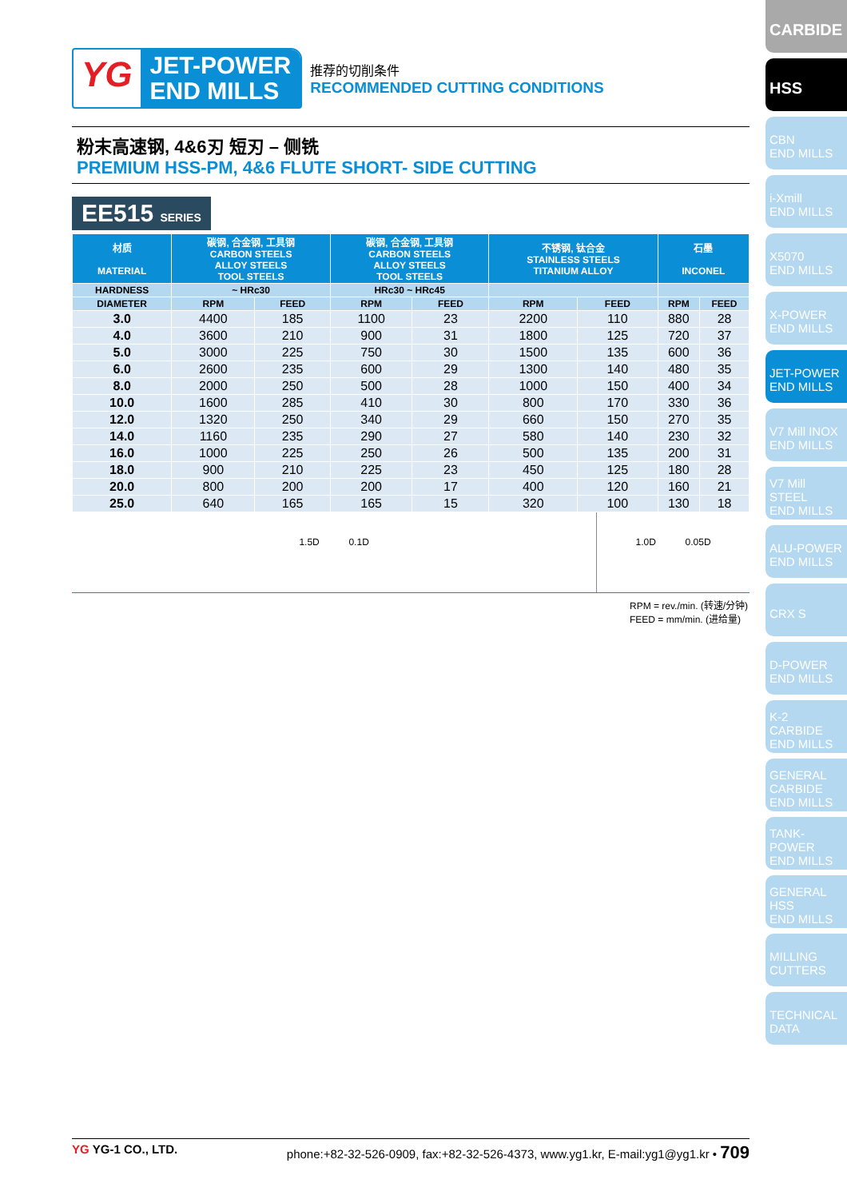YG
JET-POWER
END MILLS
推荐的切削条件
RECOMMENDED CUTTING CONDITIONS
粉末高速钢, 4&6刃 短刃 – 侧铣
PREMIUM HSS-PM, 4&6 FLUTE SHORT- SIDE CUTTING
EE515 SERIES
| 材质 MATERIAL | 碳钢, 合金钢, 工具钢 CARBON STEELS ALLOY STEELS TOOL STEELS | | 碳钢, 合金钢, 工具钢 CARBON STEELS ALLOY STEELS TOOL STEELS | | 不锈钢, 钛合金 STAINLESS STEELS TITANIUM ALLOY | | 石墨 INCONEL | |
| --- | --- | --- | --- | --- | --- | --- | --- | --- |
| HARDNESS | ~ HRc30 | | HRc30 ~ HRc45 | | | | | |
| DIAMETER | RPM | FEED | RPM | FEED | RPM | FEED | RPM | FEED |
| 3.0 | 4400 | 185 | 1100 | 23 | 2200 | 110 | 880 | 28 |
| 4.0 | 3600 | 210 | 900 | 31 | 1800 | 125 | 720 | 37 |
| 5.0 | 3000 | 225 | 750 | 30 | 1500 | 135 | 600 | 36 |
| 6.0 | 2600 | 235 | 600 | 29 | 1300 | 140 | 480 | 35 |
| 8.0 | 2000 | 250 | 500 | 28 | 1000 | 150 | 400 | 34 |
| 10.0 | 1600 | 285 | 410 | 30 | 800 | 170 | 330 | 36 |
| 12.0 | 1320 | 250 | 340 | 29 | 660 | 150 | 270 | 35 |
| 14.0 | 1160 | 235 | 290 | 27 | 580 | 140 | 230 | 32 |
| 16.0 | 1000 | 225 | 250 | 26 | 500 | 135 | 200 | 31 |
| 18.0 | 900 | 210 | 225 | 23 | 450 | 125 | 180 | 28 |
| 20.0 | 800 | 200 | 200 | 17 | 400 | 120 | 160 | 21 |
| 25.0 | 640 | 165 | 165 | 15 | 320 | 100 | 130 | 18 |
1.5D 0.1D 1.0D 0.05D
RPM = rev./min. (转速/分钟)
FEED = mm/min. (进给量)
CARBIDE
HSS
CBN
END MILLS
i-Xmill
END MILLS
X5070
END MILLS
X-POWER
END MILLS
JET-POWER
END MILLS
V7 Mill INOX
END MILLS
V7 Mill STEEL
END MILLS
ALU-POWER
END MILLS
CRX S
D-POWER
END MILLS
K-2 CARBIDE
END MILLS
GENERAL
CARBIDE
END MILLS
TANK-POWER
END MILLS
GENERAL
HSS
END MILLS
MILLING
CUTTERS
TECHNICAL
DATA
YG YG-1 CO., LTD. phone:+82-32-526-0909, fax:+82-32-526-4373, www.yg1.kr, E-mail:yg1@yg1.kr • 709